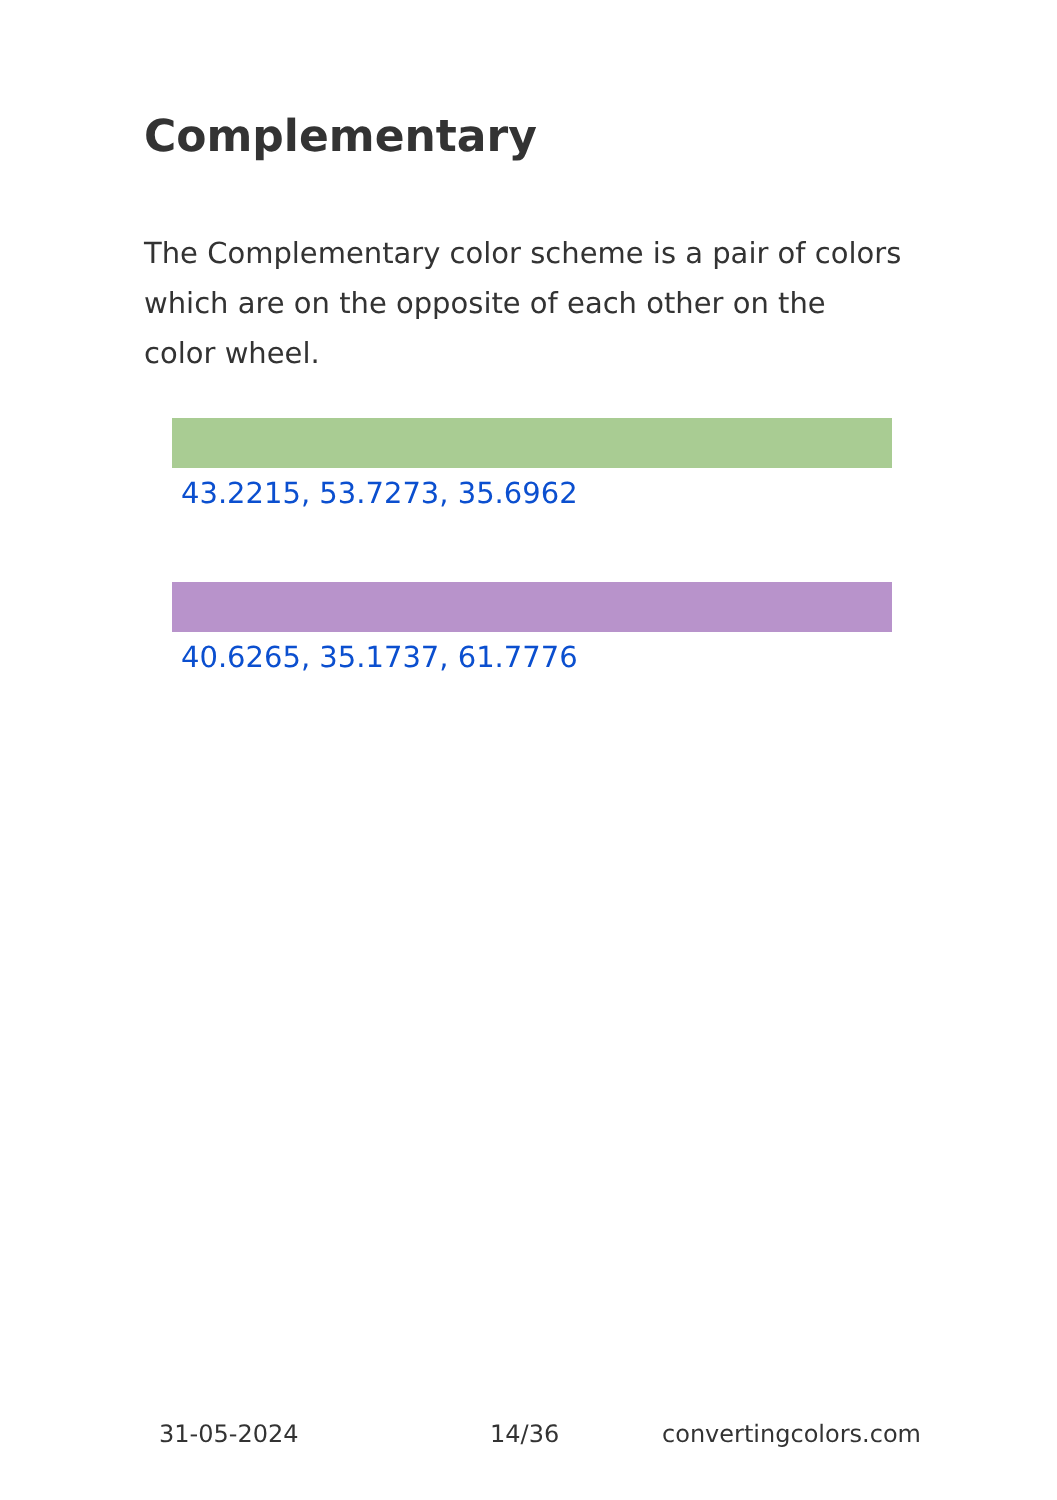Complementary
The Complementary color scheme is a pair of colors which are on the opposite of each other on the color wheel.
43.2215, 53.7273, 35.6962
40.6265, 35.1737, 61.7776
31-05-2024 14/36 convertingcolors.com